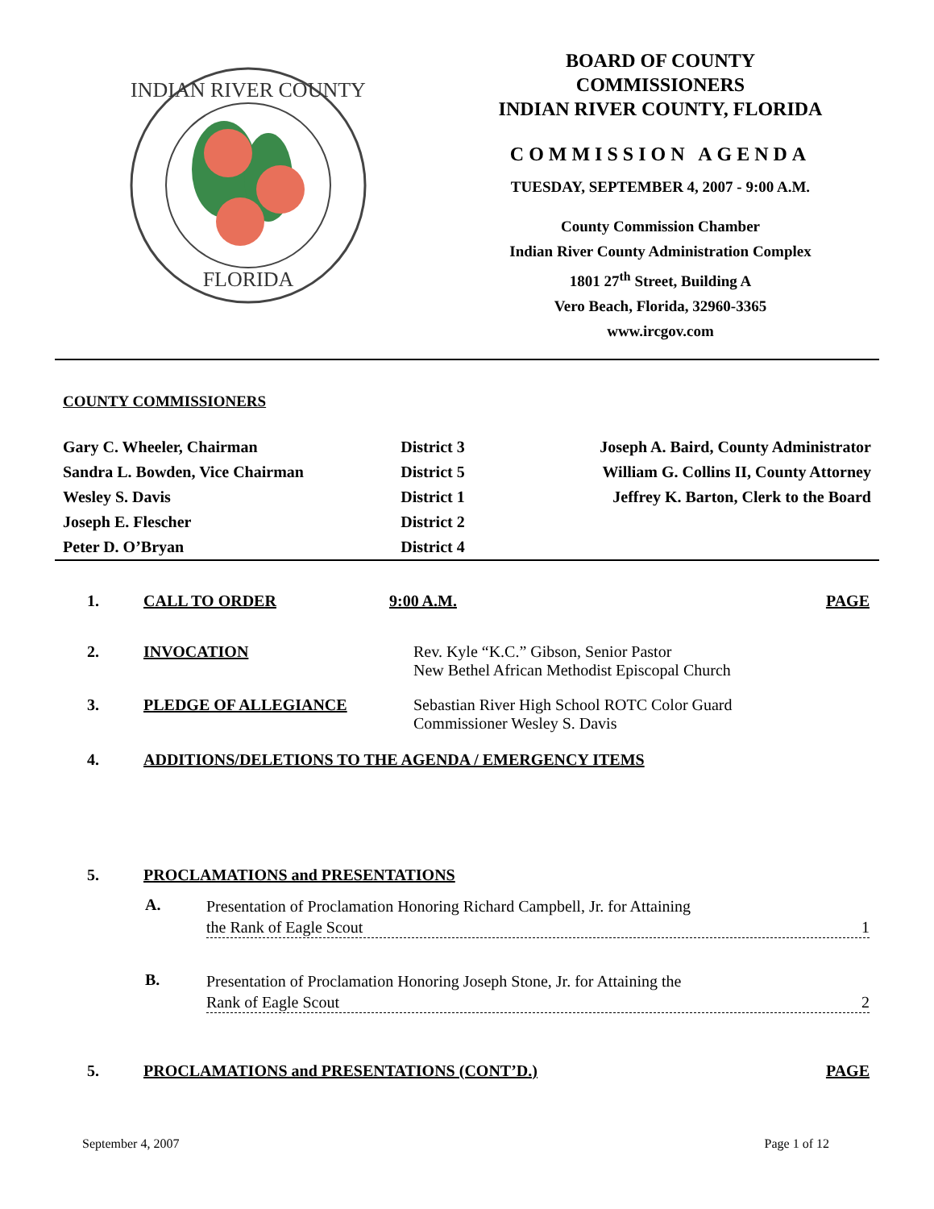INDIAN RIVER COUNTY
FLORIDA
BOARD OF COUNTY
COMMISSIONERS
INDIAN RIVER COUNTY, FLORIDA
COMMISSION AGENDA
TUESDAY, SEPTEMBER 4, 2007 - 9:00 A.M.
County Commission Chamber
Indian River County Administration Complex
1801 27<sup>th</sup> Street, Building A
Vero Beach, Florida, 32960-3365
www.ircgov.com
COUNTY COMMISSIONERS
| Gary C. Wheeler, Chairman | District 3 | Joseph A. Baird, County Administrator |
| Sandra L. Bowden, Vice Chairman | District 5 | William G. Collins II, County Attorney |
| Wesley S. Davis | District 1 | Jeffrey K. Barton, Clerk to the Board |
| Joseph E. Flescher | District 2 | |
| Peter D. O’Bryan | District 4 | |
1. CALL TO ORDER 9:00 A.M. PAGE
2. INVOCATION Rev. Kyle “K.C.” Gibson, Senior Pastor
New Bethel African Methodist Episcopal Church
3. PLEDGE OF ALLEGIANCE Sebastian River High School ROTC Color Guard
Commissioner Wesley S. Davis
4. ADDITIONS/DELETIONS TO THE AGENDA / EMERGENCY ITEMS
5. PROCLAMATIONS and PRESENTATIONS
A.
Presentation of Proclamation Honoring Richard Campbell, Jr. for Attaining
the Rank of Eagle Scout 1
B.
Presentation of Proclamation Honoring Joseph Stone, Jr. for Attaining the
Rank of Eagle Scout 2
5. PROCLAMATIONS and PRESENTATIONS (CONT’D.)
PAGE
September 4, 2007 Page 1 of 12